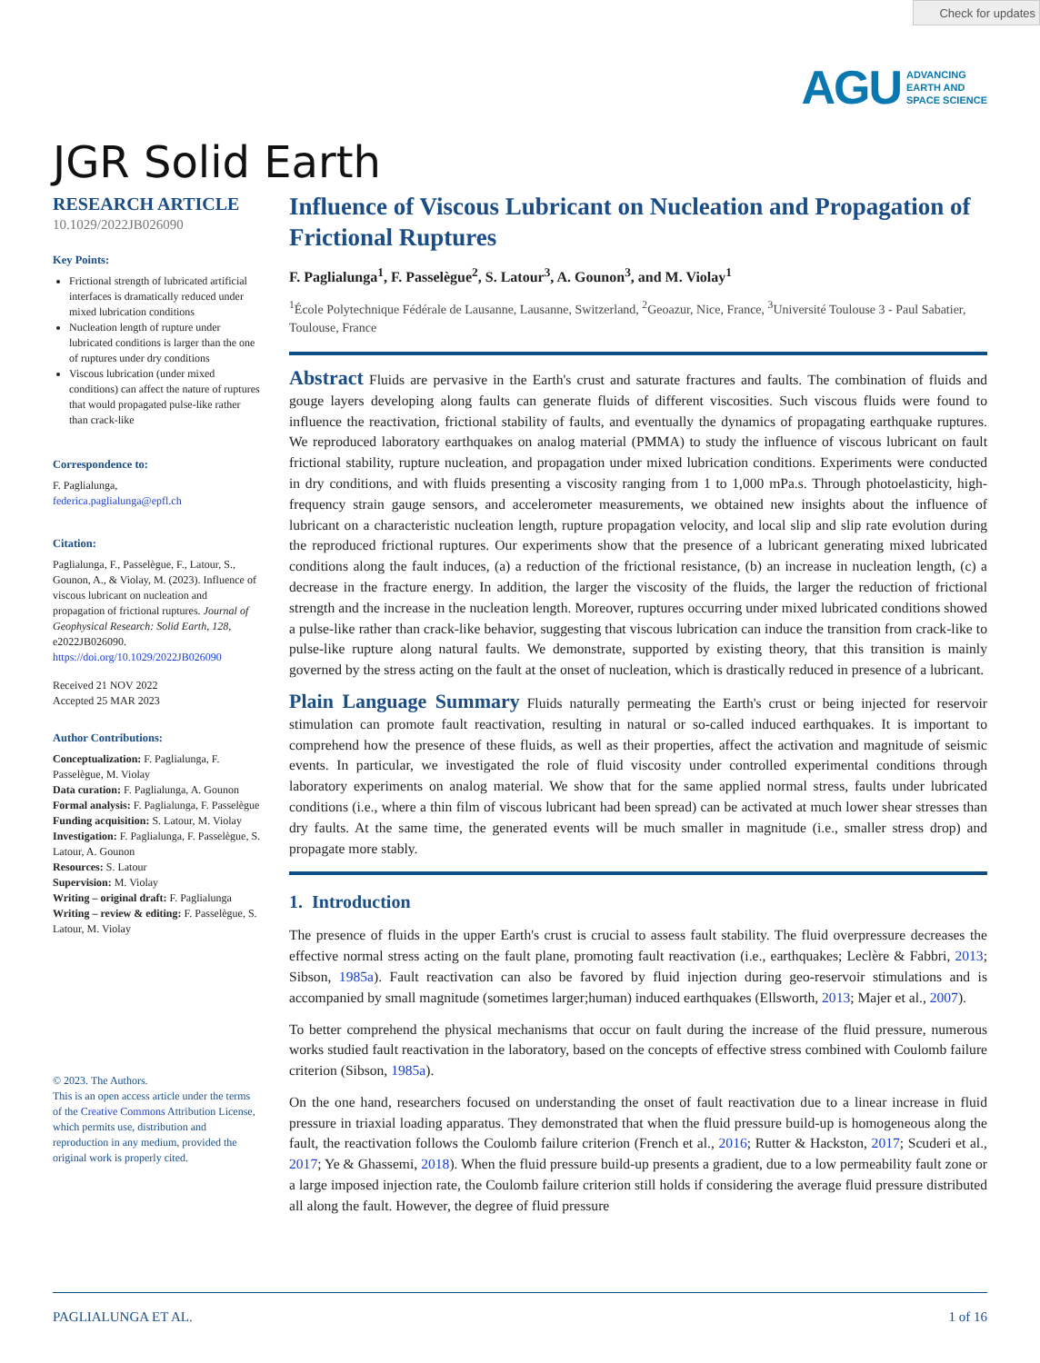Check for updates
AGU ADVANCING
EARTH AND
SPACE SCIENCE
JGR Solid Earth
RESEARCH ARTICLE
10.1029/2022JB026090
Key Points:
Frictional strength of lubricated artificial interfaces is dramatically reduced under mixed lubrication conditions
Nucleation length of rupture under lubricated conditions is larger than the one of ruptures under dry conditions
Viscous lubrication (under mixed conditions) can affect the nature of ruptures that would propagated pulse-like rather than crack-like
Correspondence to:
F. Paglialunga,
federica.paglialunga@epfl.ch
Citation:
Paglialunga, F., Passelègue, F., Latour, S., Gounon, A., & Violay, M. (2023). Influence of viscous lubricant on nucleation and propagation of frictional ruptures. Journal of Geophysical Research: Solid Earth, 128, e2022JB026090. https://doi.org/10.1029/2022JB026090
Received 21 NOV 2022
Accepted 25 MAR 2023
Author Contributions:
Conceptualization: F. Paglialunga, F. Passelègue, M. Violay
Data curation: F. Paglialunga, A. Gounon
Formal analysis: F. Paglialunga, F. Passelègue
Funding acquisition: S. Latour, M. Violay
Investigation: F. Paglialunga, F. Passelègue, S. Latour, A. Gounon
Resources: S. Latour
Supervision: M. Violay
Writing – original draft: F. Paglialunga
Writing – review & editing: F. Passelègue, S. Latour, M. Violay
© 2023. The Authors.
This is an open access article under the terms of the Creative Commons Attribution License, which permits use, distribution and reproduction in any medium, provided the original work is properly cited.
Influence of Viscous Lubricant on Nucleation and Propagation of Frictional Ruptures
F. Paglialunga<sup>1</sup>, F. Passelègue<sup>2</sup>, S. Latour<sup>3</sup>, A. Gounon<sup>3</sup>, and M. Violay<sup>1</sup>
<sup>1</sup> École Polytechnique Fédérale de Lausanne, Lausanne, Switzerland, <sup>2</sup>Geoazur, Nice, France, <sup>3</sup>Université Toulouse 3 - Paul Sabatier, Toulouse, France
Abstract Fluids are pervasive in the Earth's crust and saturate fractures and faults. The combination of fluids and gouge layers developing along faults can generate fluids of different viscosities. Such viscous fluids were found to influence the reactivation, frictional stability of faults, and eventually the dynamics of propagating earthquake ruptures. We reproduced laboratory earthquakes on analog material (PMMA) to study the influence of viscous lubricant on fault frictional stability, rupture nucleation, and propagation under mixed lubrication conditions. Experiments were conducted in dry conditions, and with fluids presenting a viscosity ranging from 1 to 1,000 mPa.s. Through photoelasticity, high-frequency strain gauge sensors, and accelerometer measurements, we obtained new insights about the influence of lubricant on a characteristic nucleation length, rupture propagation velocity, and local slip and slip rate evolution during the reproduced frictional ruptures. Our experiments show that the presence of a lubricant generating mixed lubricated conditions along the fault induces, (a) a reduction of the frictional resistance, (b) an increase in nucleation length, (c) a decrease in the fracture energy. In addition, the larger the viscosity of the fluids, the larger the reduction of frictional strength and the increase in the nucleation length. Moreover, ruptures occurring under mixed lubricated conditions showed a pulse-like rather than crack-like behavior, suggesting that viscous lubrication can induce the transition from crack-like to pulse-like rupture along natural faults. We demonstrate, supported by existing theory, that this transition is mainly governed by the stress acting on the fault at the onset of nucleation, which is drastically reduced in presence of a lubricant.
Plain Language Summary Fluids naturally permeating the Earth's crust or being injected for reservoir stimulation can promote fault reactivation, resulting in natural or so-called induced earthquakes. It is important to comprehend how the presence of these fluids, as well as their properties, affect the activation and magnitude of seismic events. In particular, we investigated the role of fluid viscosity under controlled experimental conditions through laboratory experiments on analog material. We show that for the same applied normal stress, faults under lubricated conditions (i.e., where a thin film of viscous lubricant had been spread) can be activated at much lower shear stresses than dry faults. At the same time, the generated events will be much smaller in magnitude (i.e., smaller stress drop) and propagate more stably.
1. Introduction
The presence of fluids in the upper Earth's crust is crucial to assess fault stability. The fluid overpressure decreases the effective normal stress acting on the fault plane, promoting fault reactivation (i.e., earthquakes; Leclère & Fabbri, 2013; Sibson, 1985a). Fault reactivation can also be favored by fluid injection during geo-reservoir stimulations and is accompanied by small magnitude (sometimes larger;human) induced earthquakes (Ellsworth, 2013; Majer et al., 2007).
To better comprehend the physical mechanisms that occur on fault during the increase of the fluid pressure, numerous works studied fault reactivation in the laboratory, based on the concepts of effective stress combined with Coulomb failure criterion (Sibson, 1985a).
On the one hand, researchers focused on understanding the onset of fault reactivation due to a linear increase in fluid pressure in triaxial loading apparatus. They demonstrated that when the fluid pressure build-up is homogeneous along the fault, the reactivation follows the Coulomb failure criterion (French et al., 2016; Rutter & Hackston, 2017; Scuderi et al., 2017; Ye & Ghassemi, 2018). When the fluid pressure build-up presents a gradient, due to a low permeability fault zone or a large imposed injection rate, the Coulomb failure criterion still holds if considering the average fluid pressure distributed all along the fault. However, the degree of fluid pressure
PAGLIALUNGA ET AL. 1 of 16